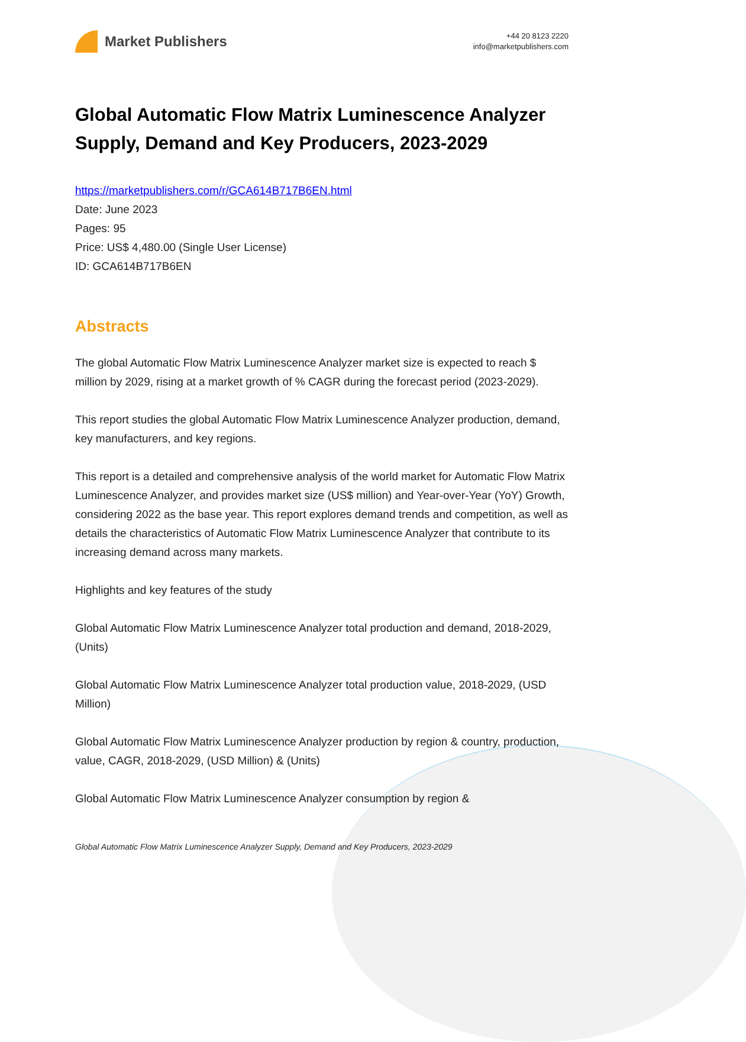Market Publishers
+44 20 8123 2220
info@marketpublishers.com
Global Automatic Flow Matrix Luminescence Analyzer Supply, Demand and Key Producers, 2023-2029
https://marketpublishers.com/r/GCA614B717B6EN.html
Date: June 2023
Pages: 95
Price: US$ 4,480.00 (Single User License)
ID: GCA614B717B6EN
Abstracts
The global Automatic Flow Matrix Luminescence Analyzer market size is expected to reach $ million by 2029, rising at a market growth of % CAGR during the forecast period (2023-2029).
This report studies the global Automatic Flow Matrix Luminescence Analyzer production, demand, key manufacturers, and key regions.
This report is a detailed and comprehensive analysis of the world market for Automatic Flow Matrix Luminescence Analyzer, and provides market size (US$ million) and Year-over-Year (YoY) Growth, considering 2022 as the base year. This report explores demand trends and competition, as well as details the characteristics of Automatic Flow Matrix Luminescence Analyzer that contribute to its increasing demand across many markets.
Highlights and key features of the study
Global Automatic Flow Matrix Luminescence Analyzer total production and demand, 2018-2029, (Units)
Global Automatic Flow Matrix Luminescence Analyzer total production value, 2018-2029, (USD Million)
Global Automatic Flow Matrix Luminescence Analyzer production by region & country, production, value, CAGR, 2018-2029, (USD Million) & (Units)
Global Automatic Flow Matrix Luminescence Analyzer consumption by region &
Global Automatic Flow Matrix Luminescence Analyzer Supply, Demand and Key Producers, 2023-2029